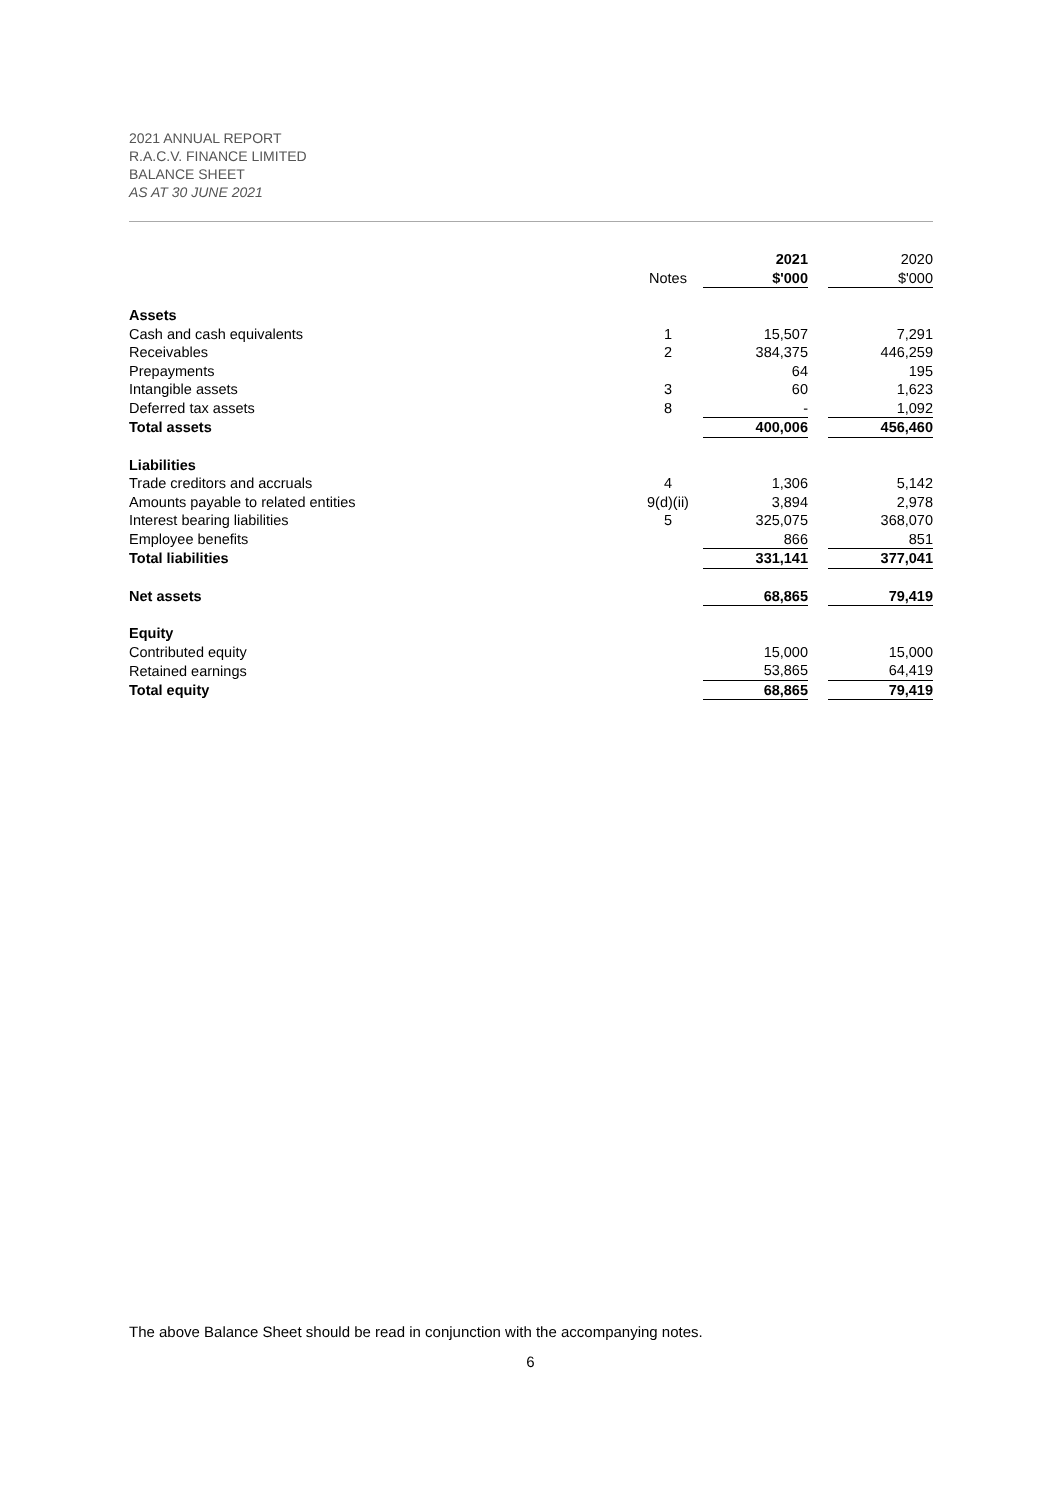2021 ANNUAL REPORT
R.A.C.V. FINANCE LIMITED
BALANCE SHEET
AS AT 30 JUNE 2021
| | | 2021 | | 2020 |
| --- | --- | --- | --- | --- |
| | Notes | $'000 | | $'000 |
| Assets | | | | |
| Cash and cash equivalents | 1 | 15,507 | | 7,291 |
| Receivables | 2 | 384,375 | | 446,259 |
| Prepayments | | 64 | | 195 |
| Intangible assets | 3 | 60 | | 1,623 |
| Deferred tax assets | 8 | - | | 1,092 |
| Total assets | | 400,006 | | 456,460 |
| Liabilities | | | | |
| Trade creditors and accruals | 4 | 1,306 | | 5,142 |
| Amounts payable to related entities | 9(d)(ii) | 3,894 | | 2,978 |
| Interest bearing liabilities | 5 | 325,075 | | 368,070 |
| Employee benefits | | 866 | | 851 |
| Total liabilities | | 331,141 | | 377,041 |
| Net assets | | 68,865 | | 79,419 |
| Equity | | | | |
| Contributed equity | | 15,000 | | 15,000 |
| Retained earnings | | 53,865 | | 64,419 |
| Total equity | | 68,865 | | 79,419 |
The above Balance Sheet should be read in conjunction with the accompanying notes.
6